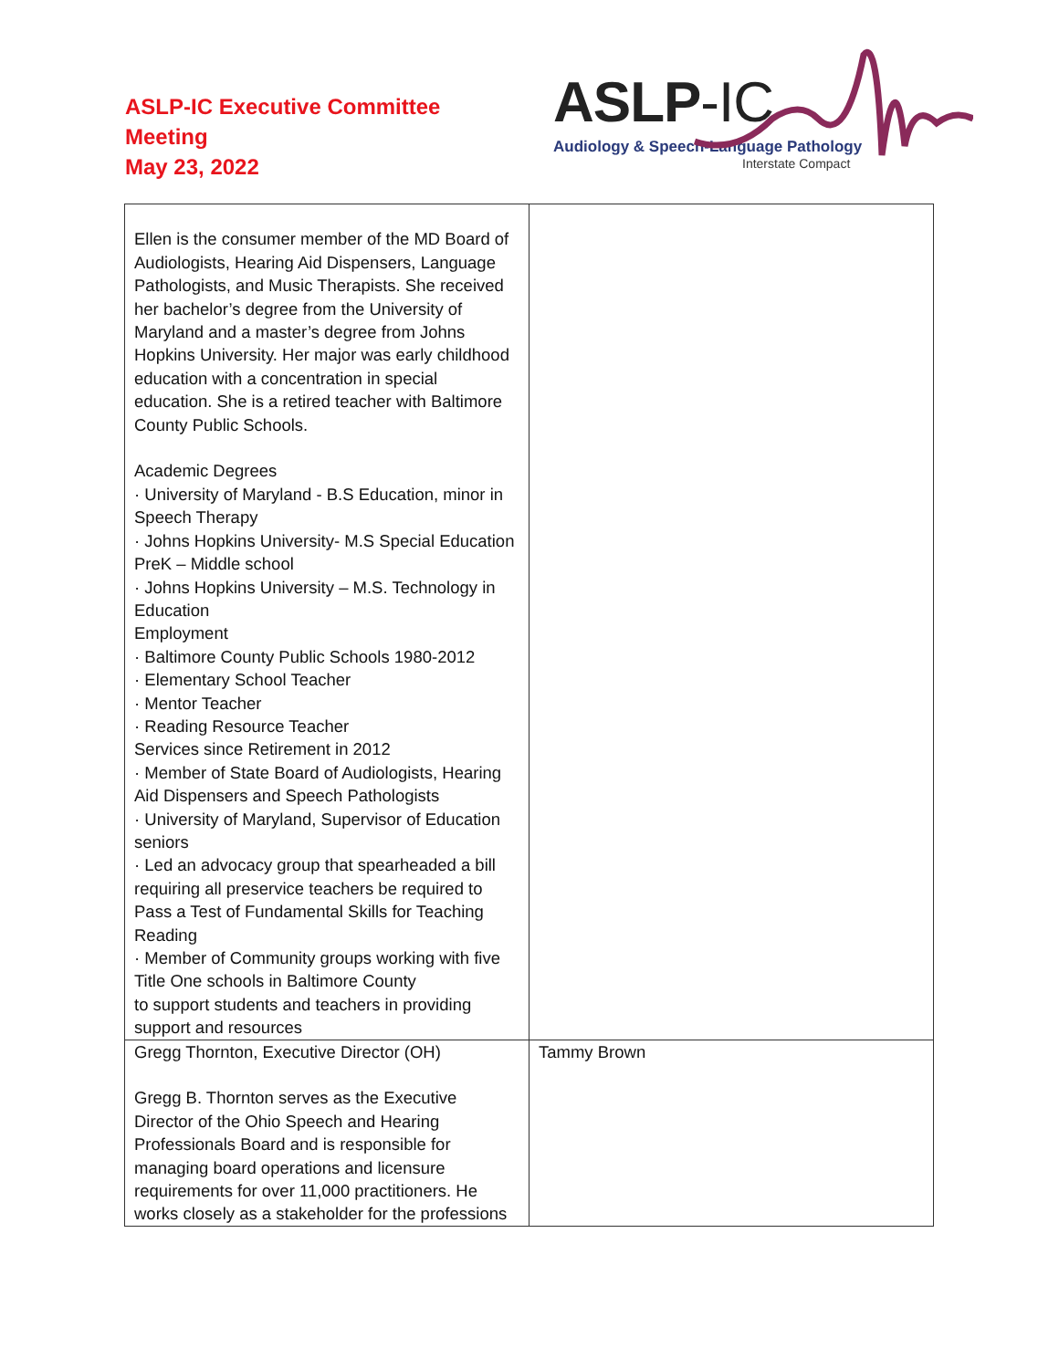ASLP-IC Executive Committee
Meeting
May 23, 2022
ASLP-IC
Audiology & Speech-Language Pathology
Interstate Compact
| Ellen is the consumer member of the MD Board of Audiologists, Hearing Aid Dispensers, Language Pathologists, and Music Therapists. She received her bachelor’s degree from the University of Maryland and a master’s degree from Johns Hopkins University. Her major was early childhood education with a concentration in special education. She is a retired teacher with Baltimore County Public Schools. Academic Degrees · University of Maryland - B.S Education, minor in Speech Therapy · Johns Hopkins University- M.S Special Education PreK – Middle school · Johns Hopkins University – M.S. Technology in Education Employment · Baltimore County Public Schools 1980-2012 · Elementary School Teacher · Mentor Teacher · Reading Resource Teacher Services since Retirement in 2012 · Member of State Board of Audiologists, Hearing Aid Dispensers and Speech Pathologists · University of Maryland, Supervisor of Education seniors · Led an advocacy group that spearheaded a bill requiring all preservice teachers be required to Pass a Test of Fundamental Skills for Teaching Reading · Member of Community groups working with five Title One schools in Baltimore County to support students and teachers in providing support and resources | |
| Gregg Thornton, Executive Director (OH) Gregg B. Thornton serves as the Executive Director of the Ohio Speech and Hearing Professionals Board and is responsible for managing board operations and licensure requirements for over 11,000 practitioners. He works closely as a stakeholder for the professions | Tammy Brown |